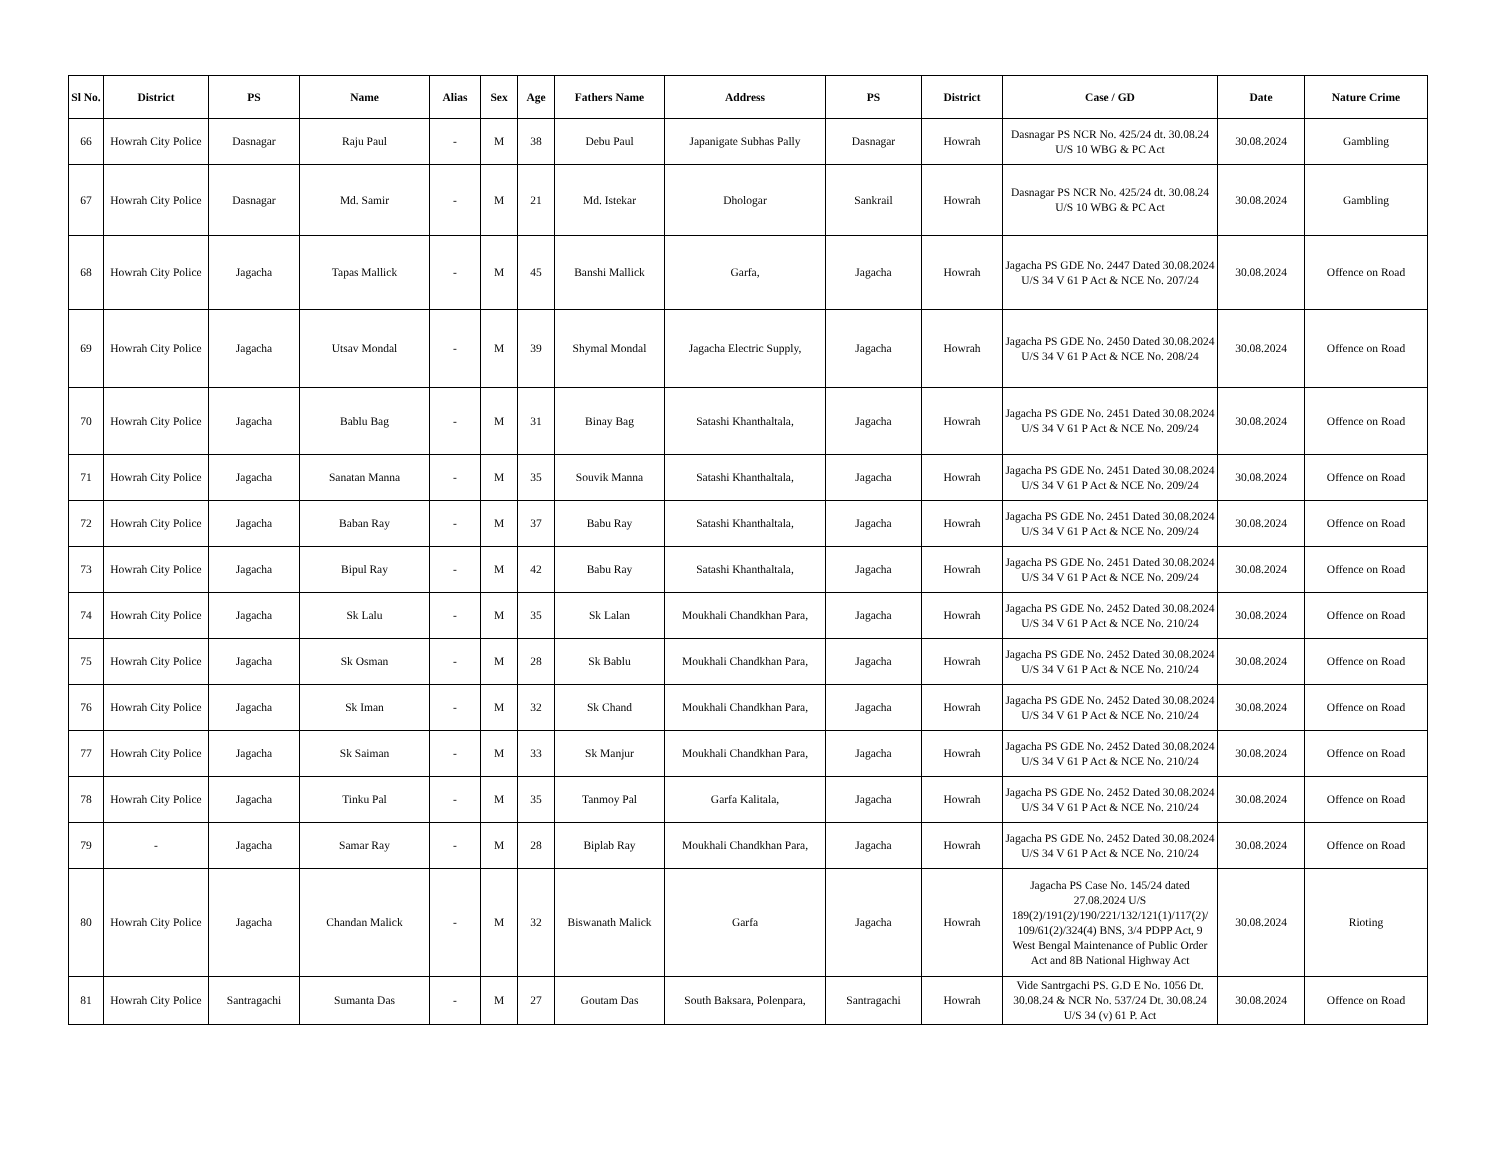| Sl No. | District | PS | Name | Alias | Sex | Age | Fathers Name | Address | PS | District | Case / GD | Date | Nature Crime |
| --- | --- | --- | --- | --- | --- | --- | --- | --- | --- | --- | --- | --- | --- |
| 66 | Howrah City Police | Dasnagar | Raju Paul | - | M | 38 | Debu Paul | Japanigate Subhas Pally | Dasnagar | Howrah | Dasnagar PS NCR No. 425/24 dt. 30.08.24 U/S 10 WBG & PC Act | 30.08.2024 | Gambling |
| 67 | Howrah City Police | Dasnagar | Md. Samir | - | M | 21 | Md. Istekar | Dhologar | Sankrail | Howrah | Dasnagar PS NCR No. 425/24 dt. 30.08.24 U/S 10 WBG & PC Act | 30.08.2024 | Gambling |
| 68 | Howrah City Police | Jagacha | Tapas Mallick | - | M | 45 | Banshi Mallick | Garfa, | Jagacha | Howrah | Jagacha PS GDE No. 2447 Dated 30.08.2024 U/S 34 V 61 P Act & NCE No. 207/24 | 30.08.2024 | Offence on Road |
| 69 | Howrah City Police | Jagacha | Utsav Mondal | - | M | 39 | Shymal Mondal | Jagacha Electric Supply, | Jagacha | Howrah | Jagacha PS GDE No. 2450 Dated 30.08.2024 U/S 34 V 61 P Act & NCE No. 208/24 | 30.08.2024 | Offence on Road |
| 70 | Howrah City Police | Jagacha | Bablu Bag | - | M | 31 | Binay Bag | Satashi Khanthaltala, | Jagacha | Howrah | Jagacha PS GDE No. 2451 Dated 30.08.2024 U/S 34 V 61 P Act & NCE No. 209/24 | 30.08.2024 | Offence on Road |
| 71 | Howrah City Police | Jagacha | Sanatan Manna | - | M | 35 | Souvik Manna | Satashi Khanthaltala, | Jagacha | Howrah | Jagacha PS GDE No. 2451 Dated 30.08.2024 U/S 34 V 61 P Act & NCE No. 209/24 | 30.08.2024 | Offence on Road |
| 72 | Howrah City Police | Jagacha | Baban Ray | - | M | 37 | Babu Ray | Satashi Khanthaltala, | Jagacha | Howrah | Jagacha PS GDE No. 2451 Dated 30.08.2024 U/S 34 V 61 P Act & NCE No. 209/24 | 30.08.2024 | Offence on Road |
| 73 | Howrah City Police | Jagacha | Bipul Ray | - | M | 42 | Babu Ray | Satashi Khanthaltala, | Jagacha | Howrah | Jagacha PS GDE No. 2451 Dated 30.08.2024 U/S 34 V 61 P Act & NCE No. 209/24 | 30.08.2024 | Offence on Road |
| 74 | Howrah City Police | Jagacha | Sk Lalu | - | M | 35 | Sk Lalan | Moukhali Chandkhan Para, | Jagacha | Howrah | Jagacha PS GDE No. 2452 Dated 30.08.2024 U/S 34 V 61 P Act & NCE No. 210/24 | 30.08.2024 | Offence on Road |
| 75 | Howrah City Police | Jagacha | Sk Osman | - | M | 28 | Sk Bablu | Moukhali Chandkhan Para, | Jagacha | Howrah | Jagacha PS GDE No. 2452 Dated 30.08.2024 U/S 34 V 61 P Act & NCE No. 210/24 | 30.08.2024 | Offence on Road |
| 76 | Howrah City Police | Jagacha | Sk Iman | - | M | 32 | Sk Chand | Moukhali Chandkhan Para, | Jagacha | Howrah | Jagacha PS GDE No. 2452 Dated 30.08.2024 U/S 34 V 61 P Act & NCE No. 210/24 | 30.08.2024 | Offence on Road |
| 77 | Howrah City Police | Jagacha | Sk Saiman | - | M | 33 | Sk Manjur | Moukhali Chandkhan Para, | Jagacha | Howrah | Jagacha PS GDE No. 2452 Dated 30.08.2024 U/S 34 V 61 P Act & NCE No. 210/24 | 30.08.2024 | Offence on Road |
| 78 | Howrah City Police | Jagacha | Tinku Pal | - | M | 35 | Tanmoy Pal | Garfa Kalitala, | Jagacha | Howrah | Jagacha PS GDE No. 2452 Dated 30.08.2024 U/S 34 V 61 P Act & NCE No. 210/24 | 30.08.2024 | Offence on Road |
| 79 | - | Jagacha | Samar Ray | - | M | 28 | Biplab Ray | Moukhali Chandkhan Para, | Jagacha | Howrah | Jagacha PS GDE No. 2452 Dated 30.08.2024 U/S 34 V 61 P Act & NCE No. 210/24 | 30.08.2024 | Offence on Road |
| 80 | Howrah City Police | Jagacha | Chandan Malick | - | M | 32 | Biswanath Malick | Garfa | Jagacha | Howrah | Jagacha PS Case No. 145/24 dated 27.08.2024 U/S 189(2)/191(2)/190/221/132/121(1)/117(2)/ 109/61(2)/324(4) BNS, 3/4 PDPP Act, 9 West Bengal Maintenance of Public Order Act and 8B National Highway Act | 30.08.2024 | Rioting |
| 81 | Howrah City Police | Santragachi | Sumanta Das | - | M | 27 | Goutam Das | South Baksara, Polenpara, | Santragachi | Howrah | Vide Santrgachi PS. G.D E No. 1056 Dt. 30.08.24 & NCR No. 537/24 Dt. 30.08.24 U/S 34 (v) 61 P. Act | 30.08.2024 | Offence on Road |